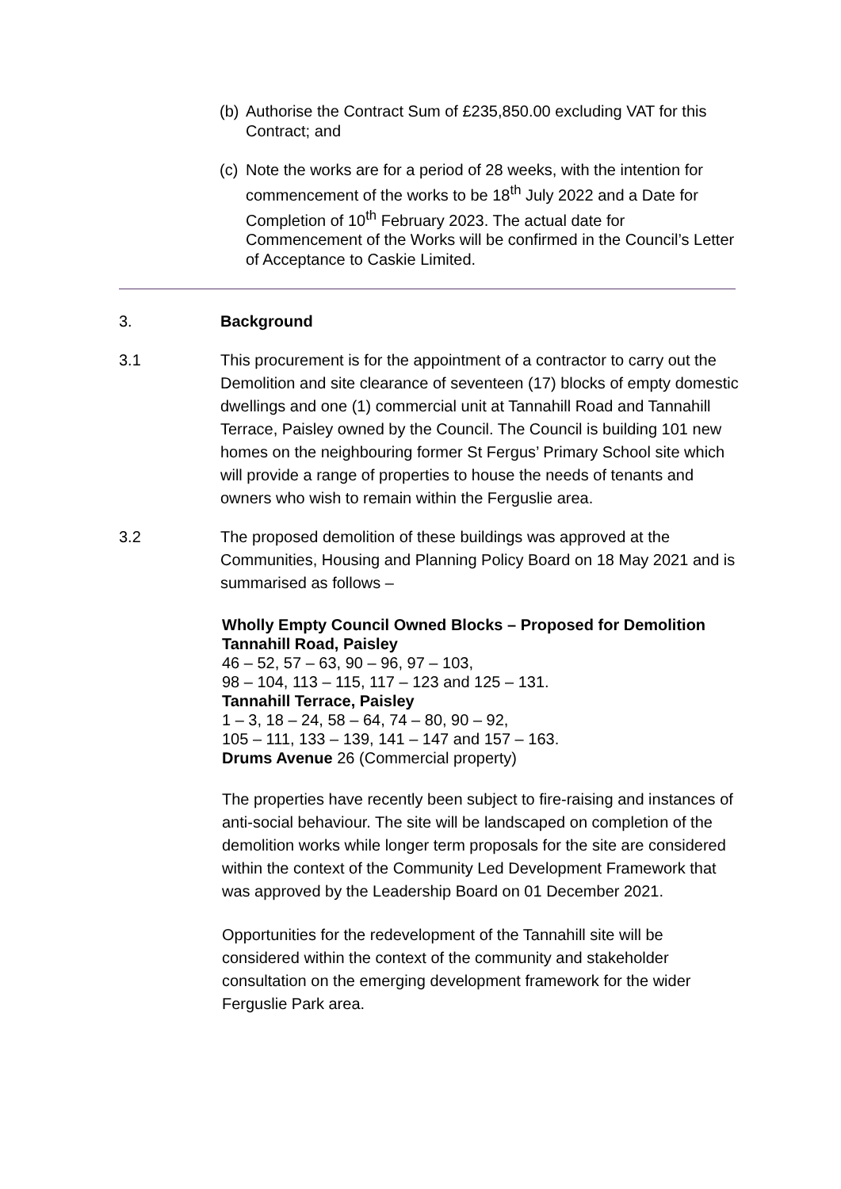(b) Authorise the Contract Sum of £235,850.00 excluding VAT for this Contract; and
(c) Note the works are for a period of 28 weeks, with the intention for commencement of the works to be 18<sup>th</sup> July 2022 and a Date for Completion of 10<sup>th</sup> February 2023. The actual date for Commencement of the Works will be confirmed in the Council’s Letter of Acceptance to Caskie Limited.
3. Background
3.1 This procurement is for the appointment of a contractor to carry out the Demolition and site clearance of seventeen (17) blocks of empty domestic dwellings and one (1) commercial unit at Tannahill Road and Tannahill Terrace, Paisley owned by the Council. The Council is building 101 new homes on the neighbouring former St Fergus’ Primary School site which will provide a range of properties to house the needs of tenants and owners who wish to remain within the Ferguslie area.
3.2 The proposed demolition of these buildings was approved at the Communities, Housing and Planning Policy Board on 18 May 2021 and is summarised as follows –
Wholly Empty Council Owned Blocks – Proposed for Demolition
Tannahill Road, Paisley
46 – 52, 57 – 63, 90 – 96, 97 – 103,
98 – 104, 113 – 115, 117 – 123 and 125 – 131.
Tannahill Terrace, Paisley
1 – 3, 18 – 24, 58 – 64, 74 – 80, 90 – 92,
105 – 111, 133 – 139, 141 – 147 and 157 – 163.
Drums Avenue 26 (Commercial property)
The properties have recently been subject to fire-raising and instances of anti-social behaviour. The site will be landscaped on completion of the demolition works while longer term proposals for the site are considered within the context of the Community Led Development Framework that was approved by the Leadership Board on 01 December 2021.
Opportunities for the redevelopment of the Tannahill site will be considered within the context of the community and stakeholder consultation on the emerging development framework for the wider Ferguslie Park area.